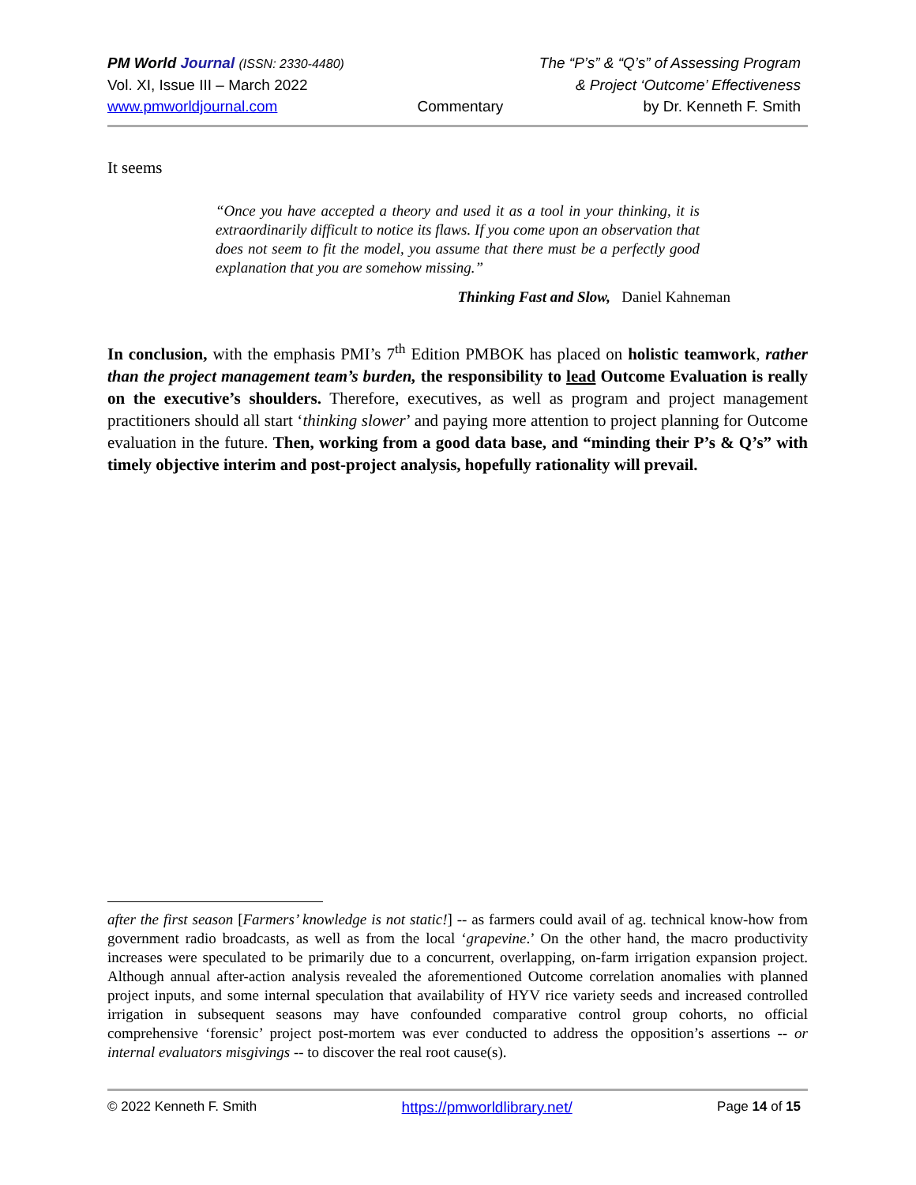PM World Journal (ISSN: 2330-4480) The “P’s” & “Q’s” of Assessing Program
Vol. XI, Issue III – March 2022 & Project ‘Outcome’ Effectiveness
www.pmworldjournal.com Commentary by Dr. Kenneth F. Smith
It seems
“Once you have accepted a theory and used it as a tool in your thinking, it is extraordinarily difficult to notice its flaws. If you come upon an observation that does not seem to fit the model, you assume that there must be a perfectly good explanation that you are somehow missing.”
Thinking Fast and Slow, Daniel Kahneman
In conclusion, with the emphasis PMI’s 7<sup>th</sup> Edition PMBOK has placed on holistic teamwork, rather than the project management team’s burden, the responsibility to lead Outcome Evaluation is really on the executive’s shoulders. Therefore, executives, as well as program and project management practitioners should all start ‘thinking slower’ and paying more attention to project planning for Outcome evaluation in the future. Then, working from a good data base, and “minding their P’s & Q’s” with timely objective interim and post-project analysis, hopefully rationality will prevail.
after the first season [Farmers’ knowledge is not static!] -- as farmers could avail of ag. technical know-how from government radio broadcasts, as well as from the local ‘grapevine.’ On the other hand, the macro productivity increases were speculated to be primarily due to a concurrent, overlapping, on-farm irrigation expansion project. Although annual after-action analysis revealed the aforementioned Outcome correlation anomalies with planned project inputs, and some internal speculation that availability of HYV rice variety seeds and increased controlled irrigation in subsequent seasons may have confounded comparative control group cohorts, no official comprehensive ‘forensic’ project post-mortem was ever conducted to address the opposition’s assertions -- or internal evaluators misgivings -- to discover the real root cause(s).
© 2022 Kenneth F. Smith https://pmworldlibrary.net/ Page 14 of 15